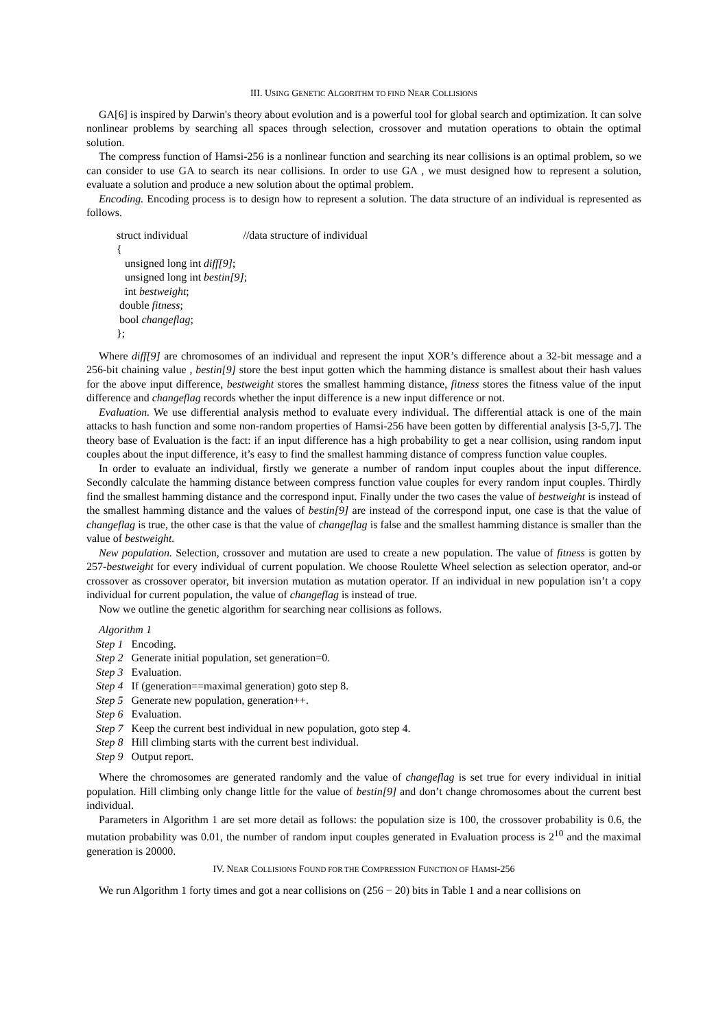III. USING GENETIC ALGORITHM TO FIND NEAR COLLISIONS
GA[6] is inspired by Darwin's theory about evolution and is a powerful tool for global search and optimization. It can solve nonlinear problems by searching all spaces through selection, crossover and mutation operations to obtain the optimal solution.
The compress function of Hamsi-256 is a nonlinear function and searching its near collisions is an optimal problem, so we can consider to use GA to search its near collisions. In order to use GA , we must designed how to represent a solution, evaluate a solution and produce a new solution about the optimal problem.
Encoding. Encoding process is to design how to represent a solution. The data structure of an individual is represented as follows.
struct individual //data structure of individual { unsigned long int diff[9]; unsigned long int bestin[9]; int bestweight; double fitness; bool changeflag; };
Where diff[9] are chromosomes of an individual and represent the input XOR’s difference about a 32-bit message and a 256-bit chaining value , bestin[9] store the best input gotten which the hamming distance is smallest about their hash values for the above input difference, bestweight stores the smallest hamming distance, fitness stores the fitness value of the input difference and changeflag records whether the input difference is a new input difference or not.
Evaluation. We use differential analysis method to evaluate every individual. The differential attack is one of the main attacks to hash function and some non-random properties of Hamsi-256 have been gotten by differential analysis [3-5,7]. The theory base of Evaluation is the fact: if an input difference has a high probability to get a near collision, using random input couples about the input difference, it’s easy to find the smallest hamming distance of compress function value couples.
In order to evaluate an individual, firstly we generate a number of random input couples about the input difference. Secondly calculate the hamming distance between compress function value couples for every random input couples. Thirdly find the smallest hamming distance and the correspond input. Finally under the two cases the value of bestweight is instead of the smallest hamming distance and the values of bestin[9] are instead of the correspond input, one case is that the value of changeflag is true, the other case is that the value of changeflag is false and the smallest hamming distance is smaller than the value of bestweight.
New population. Selection, crossover and mutation are used to create a new population. The value of fitness is gotten by 257-bestweight for every individual of current population. We choose Roulette Wheel selection as selection operator, and-or crossover as crossover operator, bit inversion mutation as mutation operator. If an individual in new population isn’t a copy individual for current population, the value of changeflag is instead of true.
Now we outline the genetic algorithm for searching near collisions as follows.
Algorithm 1
Step 1 Encoding.
Step 2 Generate initial population, set generation=0.
Step 3 Evaluation.
Step 4 If (generation==maximal generation) goto step 8.
Step 5 Generate new population, generation++.
Step 6 Evaluation.
Step 7 Keep the current best individual in new population, goto step 4.
Step 8 Hill climbing starts with the current best individual.
Step 9 Output report.
Where the chromosomes are generated randomly and the value of changeflag is set true for every individual in initial population. Hill climbing only change little for the value of bestin[9] and don’t change chromosomes about the current best individual.
Parameters in Algorithm 1 are set more detail as follows: the population size is 100, the crossover probability is 0.6, the mutation probability was 0.01, the number of random input couples generated in Evaluation process is 2<sup>10</sup> and the maximal generation is 20000.
IV. NEAR COLLISIONS FOUND FOR THE COMPRESSION FUNCTION OF HAMSI-256
We run Algorithm 1 forty times and got a near collisions on (256 − 20) bits in Table 1 and a near collisions on